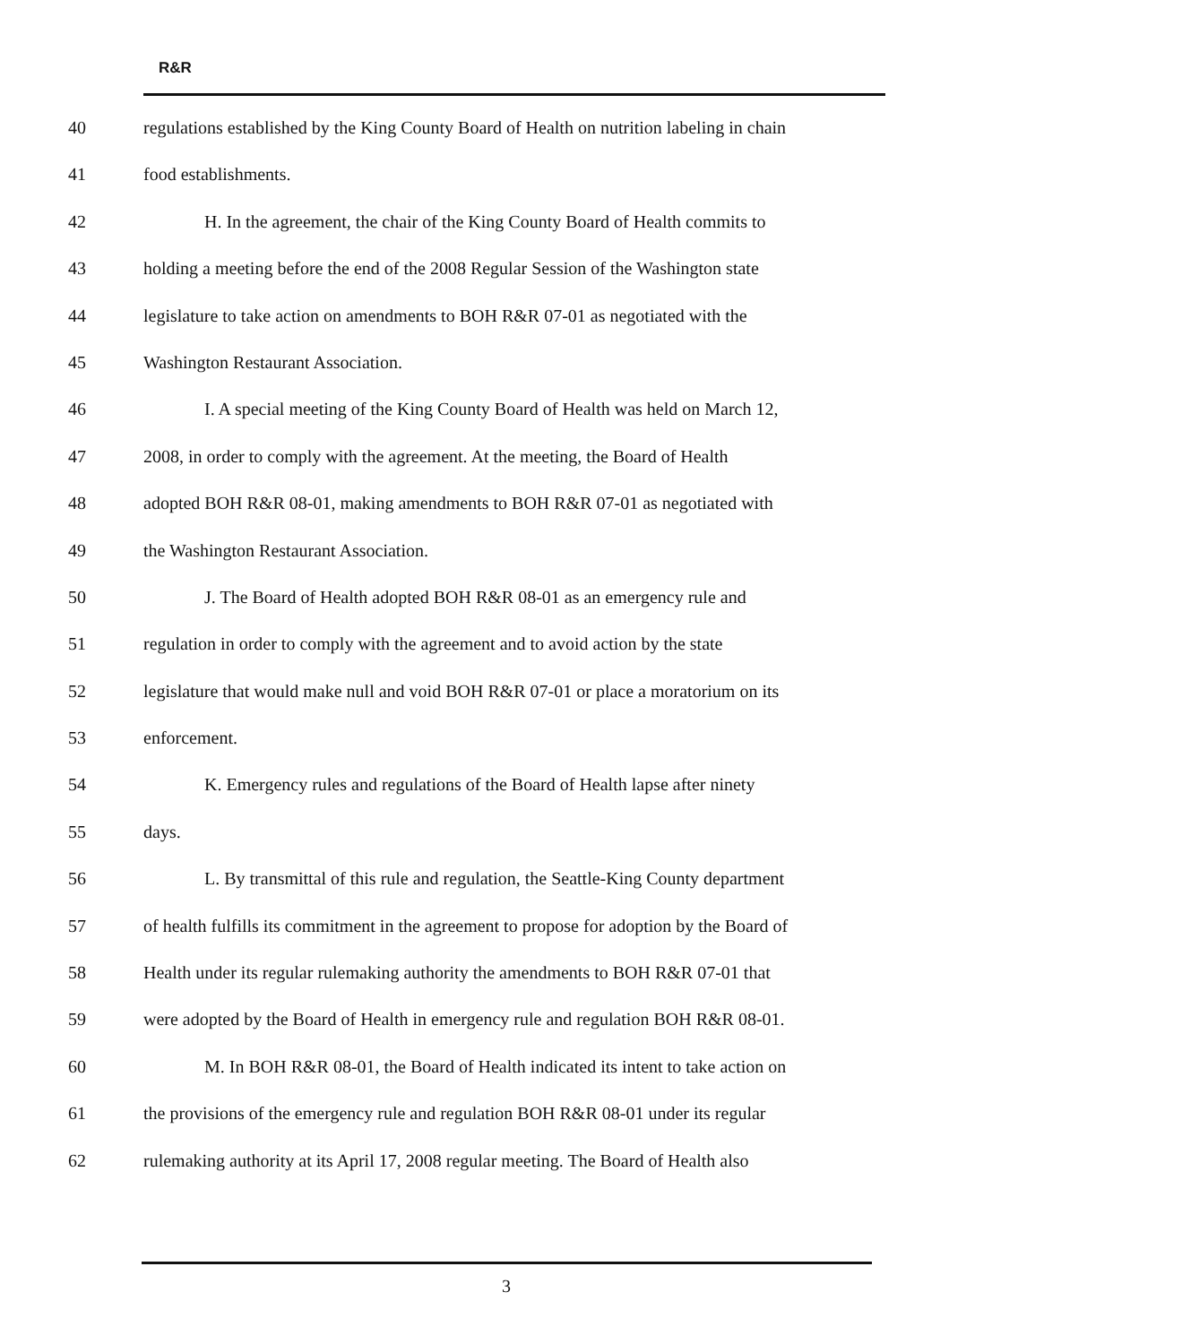R&R
40 regulations established by the King County Board of Health on nutrition labeling in chain
41 food establishments.
42 H. In the agreement, the chair of the King County Board of Health commits to
43 holding a meeting before the end of the 2008 Regular Session of the Washington state
44 legislature to take action on amendments to BOH R&R 07-01 as negotiated with the
45 Washington Restaurant Association.
46 I. A special meeting of the King County Board of Health was held on March 12,
47 2008, in order to comply with the agreement. At the meeting, the Board of Health
48 adopted BOH R&R 08-01, making amendments to BOH R&R 07-01 as negotiated with
49 the Washington Restaurant Association.
50 J. The Board of Health adopted BOH R&R 08-01 as an emergency rule and
51 regulation in order to comply with the agreement and to avoid action by the state
52 legislature that would make null and void BOH R&R 07-01 or place a moratorium on its
53 enforcement.
54 K. Emergency rules and regulations of the Board of Health lapse after ninety
55 days.
56 L. By transmittal of this rule and regulation, the Seattle-King County department
57 of health fulfills its commitment in the agreement to propose for adoption by the Board of
58 Health under its regular rulemaking authority the amendments to BOH R&R 07-01 that
59 were adopted by the Board of Health in emergency rule and regulation BOH R&R 08-01.
60 M. In BOH R&R 08-01, the Board of Health indicated its intent to take action on
61 the provisions of the emergency rule and regulation BOH R&R 08-01 under its regular
62 rulemaking authority at its April 17, 2008 regular meeting. The Board of Health also
3